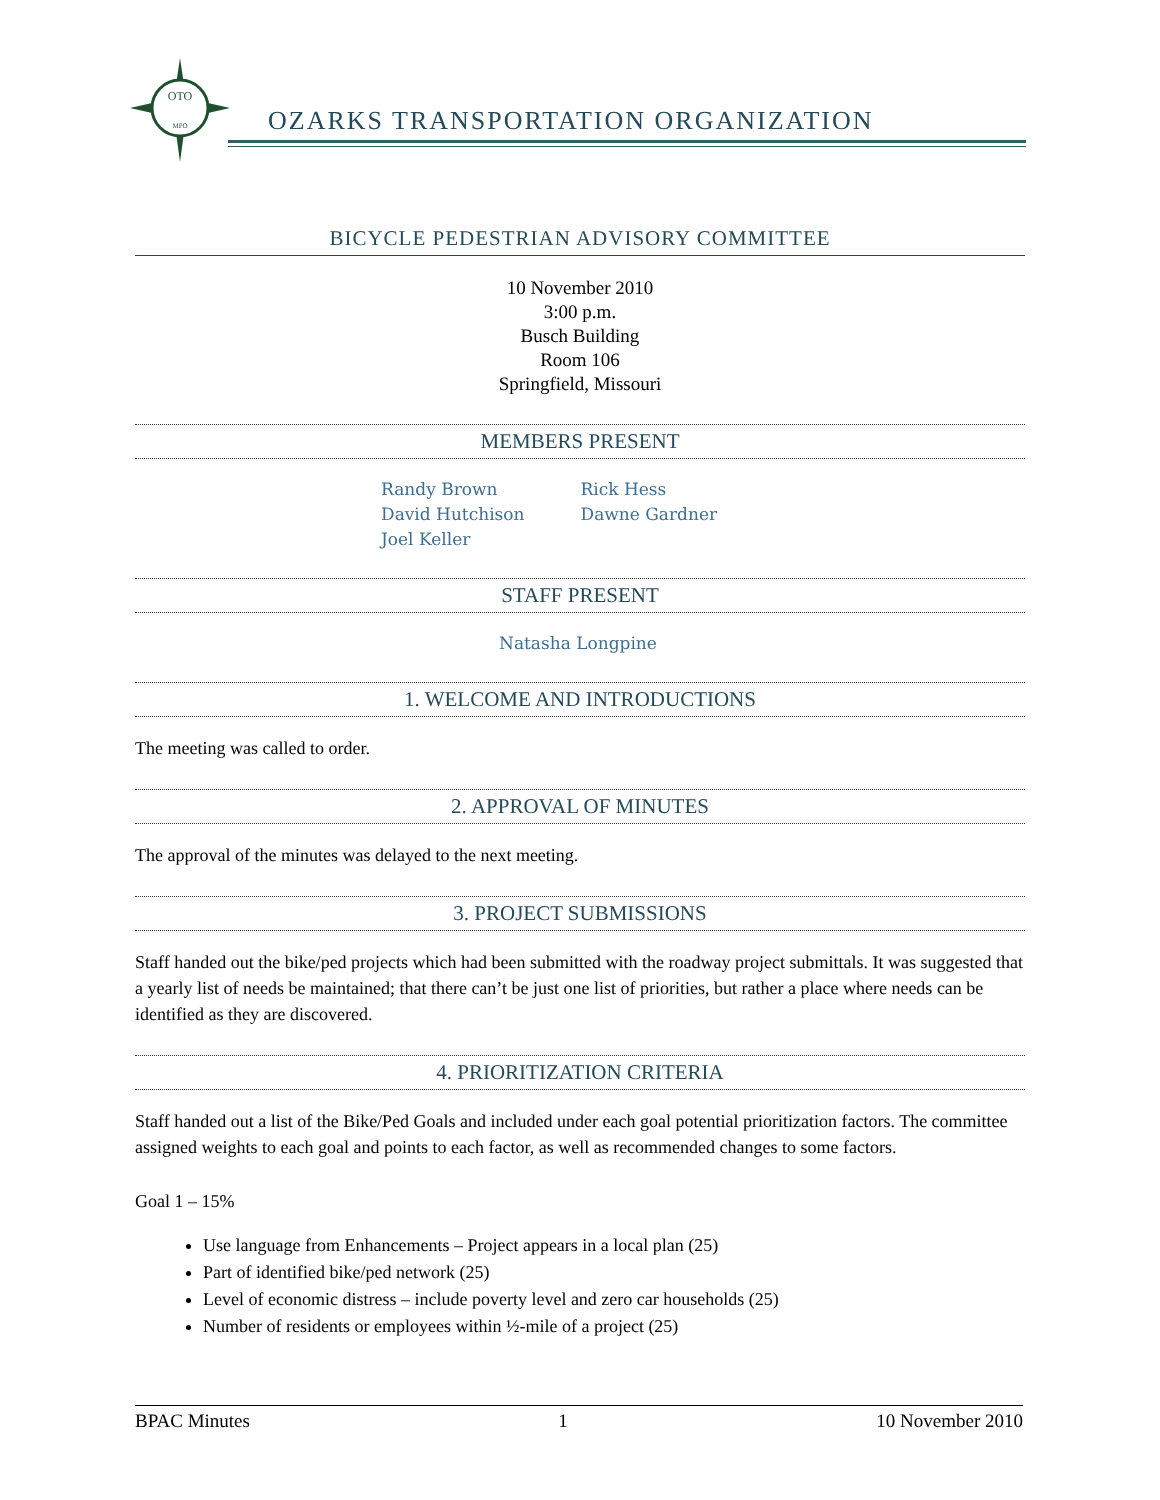OTO
MPO
OZARKS TRANSPORTATION ORGANIZATION
BICYCLE PEDESTRIAN ADVISORY COMMITTEE
10 November 2010
3:00 p.m.
Busch Building
Room 106
Springfield, Missouri
MEMBERS PRESENT
Randy Brown
David Hutchison
Joel Keller
Rick Hess
Dawne Gardner
STAFF PRESENT
Natasha Longpine
1. WELCOME AND INTRODUCTIONS
The meeting was called to order.
2. APPROVAL OF MINUTES
The approval of the minutes was delayed to the next meeting.
3. PROJECT SUBMISSIONS
Staff handed out the bike/ped projects which had been submitted with the roadway project submittals. It was suggested that a yearly list of needs be maintained; that there can’t be just one list of priorities, but rather a place where needs can be identified as they are discovered.
4. PRIORITIZATION CRITERIA
Staff handed out a list of the Bike/Ped Goals and included under each goal potential prioritization factors. The committee assigned weights to each goal and points to each factor, as well as recommended changes to some factors.
Goal 1 – 15%
Use language from Enhancements – Project appears in a local plan (25)
Part of identified bike/ped network (25)
Level of economic distress – include poverty level and zero car households (25)
Number of residents or employees within ½-mile of a project (25)
BPAC Minutes 1 10 November 2010